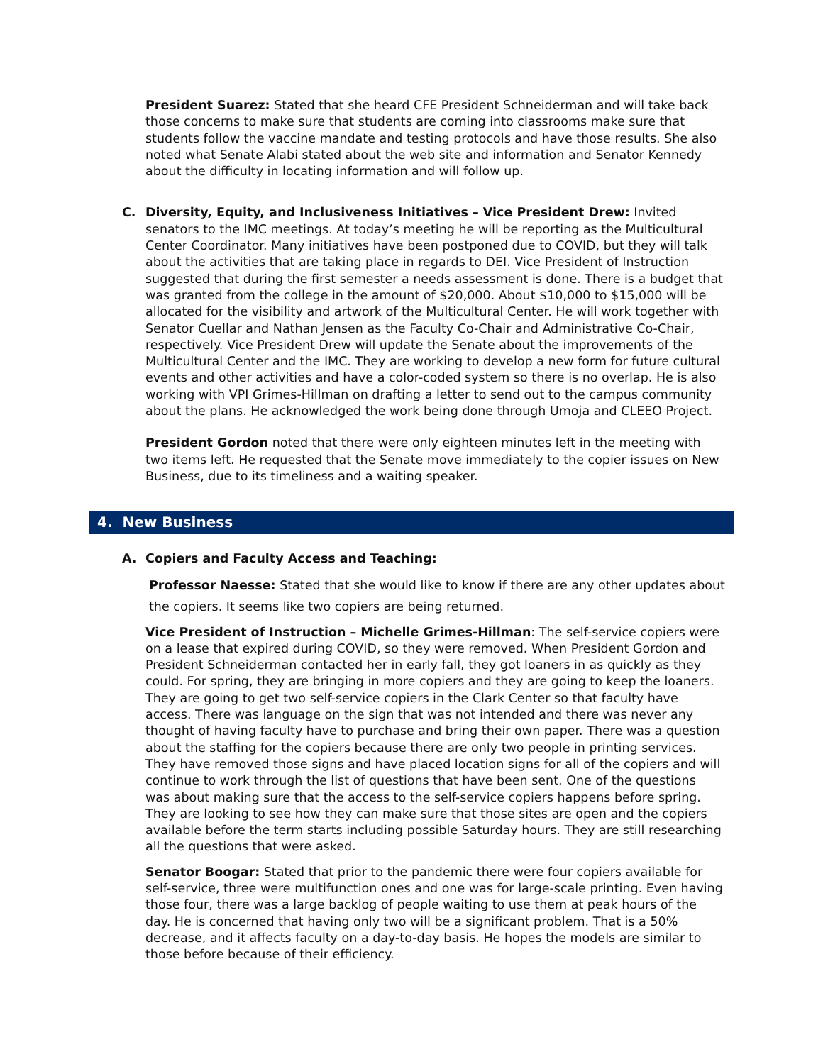President Suarez: Stated that she heard CFE President Schneiderman and will take back those concerns to make sure that students are coming into classrooms make sure that students follow the vaccine mandate and testing protocols and have those results. She also noted what Senate Alabi stated about the web site and information and Senator Kennedy about the difficulty in locating information and will follow up.
C. Diversity, Equity, and Inclusiveness Initiatives – Vice President Drew: Invited senators to the IMC meetings. At today’s meeting he will be reporting as the Multicultural Center Coordinator. Many initiatives have been postponed due to COVID, but they will talk about the activities that are taking place in regards to DEI. Vice President of Instruction suggested that during the first semester a needs assessment is done. There is a budget that was granted from the college in the amount of $20,000. About $10,000 to $15,000 will be allocated for the visibility and artwork of the Multicultural Center. He will work together with Senator Cuellar and Nathan Jensen as the Faculty Co-Chair and Administrative Co-Chair, respectively. Vice President Drew will update the Senate about the improvements of the Multicultural Center and the IMC. They are working to develop a new form for future cultural events and other activities and have a color-coded system so there is no overlap. He is also working with VPI Grimes-Hillman on drafting a letter to send out to the campus community about the plans. He acknowledged the work being done through Umoja and CLEEO Project.
President Gordon noted that there were only eighteen minutes left in the meeting with two items left. He requested that the Senate move immediately to the copier issues on New Business, due to its timeliness and a waiting speaker.
4. New Business
A. Copiers and Faculty Access and Teaching:
Professor Naesse: Stated that she would like to know if there are any other updates about the copiers. It seems like two copiers are being returned.
Vice President of Instruction – Michelle Grimes-Hillman: The self-service copiers were on a lease that expired during COVID, so they were removed. When President Gordon and President Schneiderman contacted her in early fall, they got loaners in as quickly as they could. For spring, they are bringing in more copiers and they are going to keep the loaners. They are going to get two self-service copiers in the Clark Center so that faculty have access. There was language on the sign that was not intended and there was never any thought of having faculty have to purchase and bring their own paper. There was a question about the staffing for the copiers because there are only two people in printing services. They have removed those signs and have placed location signs for all of the copiers and will continue to work through the list of questions that have been sent. One of the questions was about making sure that the access to the self-service copiers happens before spring. They are looking to see how they can make sure that those sites are open and the copiers available before the term starts including possible Saturday hours. They are still researching all the questions that were asked.
Senator Boogar: Stated that prior to the pandemic there were four copiers available for self-service, three were multifunction ones and one was for large-scale printing. Even having those four, there was a large backlog of people waiting to use them at peak hours of the day. He is concerned that having only two will be a significant problem. That is a 50% decrease, and it affects faculty on a day-to-day basis. He hopes the models are similar to those before because of their efficiency.